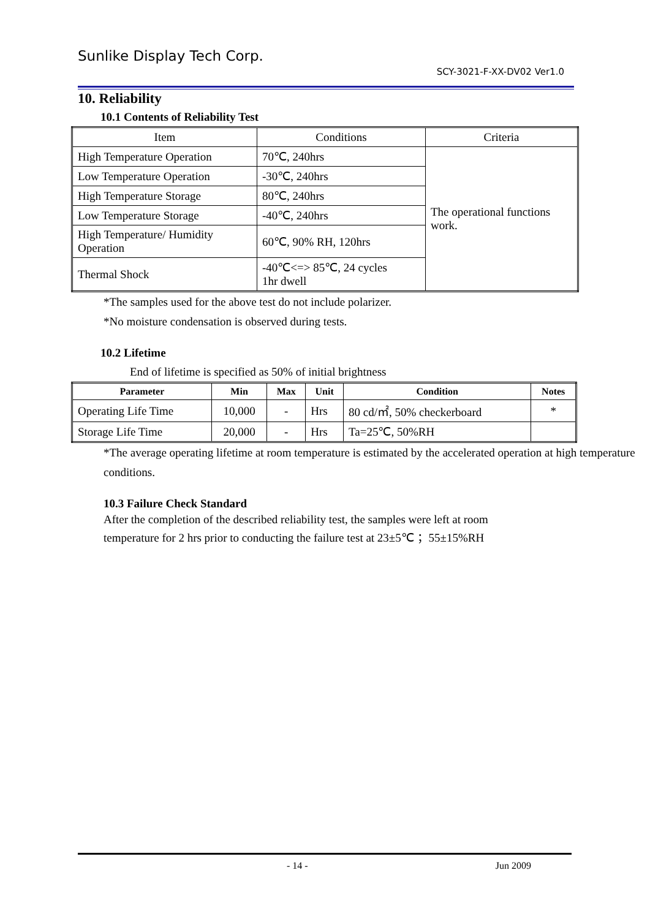Sunlike Display Tech Corp.
SCY-3021-F-XX-DV02 Ver1.0
10. Reliability
10.1 Contents of Reliability Test
| Item | Conditions | Criteria |
| High Temperature Operation | 70℃, 240hrs | The operational functions work. |
| Low Temperature Operation | -30℃, 240hrs | |
| High Temperature Storage | 80℃, 240hrs | |
| Low Temperature Storage | -40℃, 240hrs | |
| High Temperature/ Humidity Operation | 60℃, 90% RH, 120hrs | |
| Thermal Shock | -40℃<=> 85℃, 24 cycles 1hr dwell | |
*The samples used for the above test do not include polarizer.
*No moisture condensation is observed during tests.
10.2 Lifetime
End of lifetime is specified as 50% of initial brightness
| Parameter | Min | Max | Unit | Condition | Notes |
| --- | --- | --- | --- | --- | --- |
| Operating Life Time | 10,000 | - | Hrs | 80 cd/㎡, 50% checkerboard | * |
| Storage Life Time | 20,000 | - | Hrs | Ta=25℃, 50%RH | |
*The average operating lifetime at room temperature is estimated by the accelerated operation at high temperature conditions.
10.3 Failure Check Standard
After the completion of the described reliability test, the samples were left at room temperature for 2 hrs prior to conducting the failure test at 23±5℃ ；55±15%RH
- 14 - Jun 2009